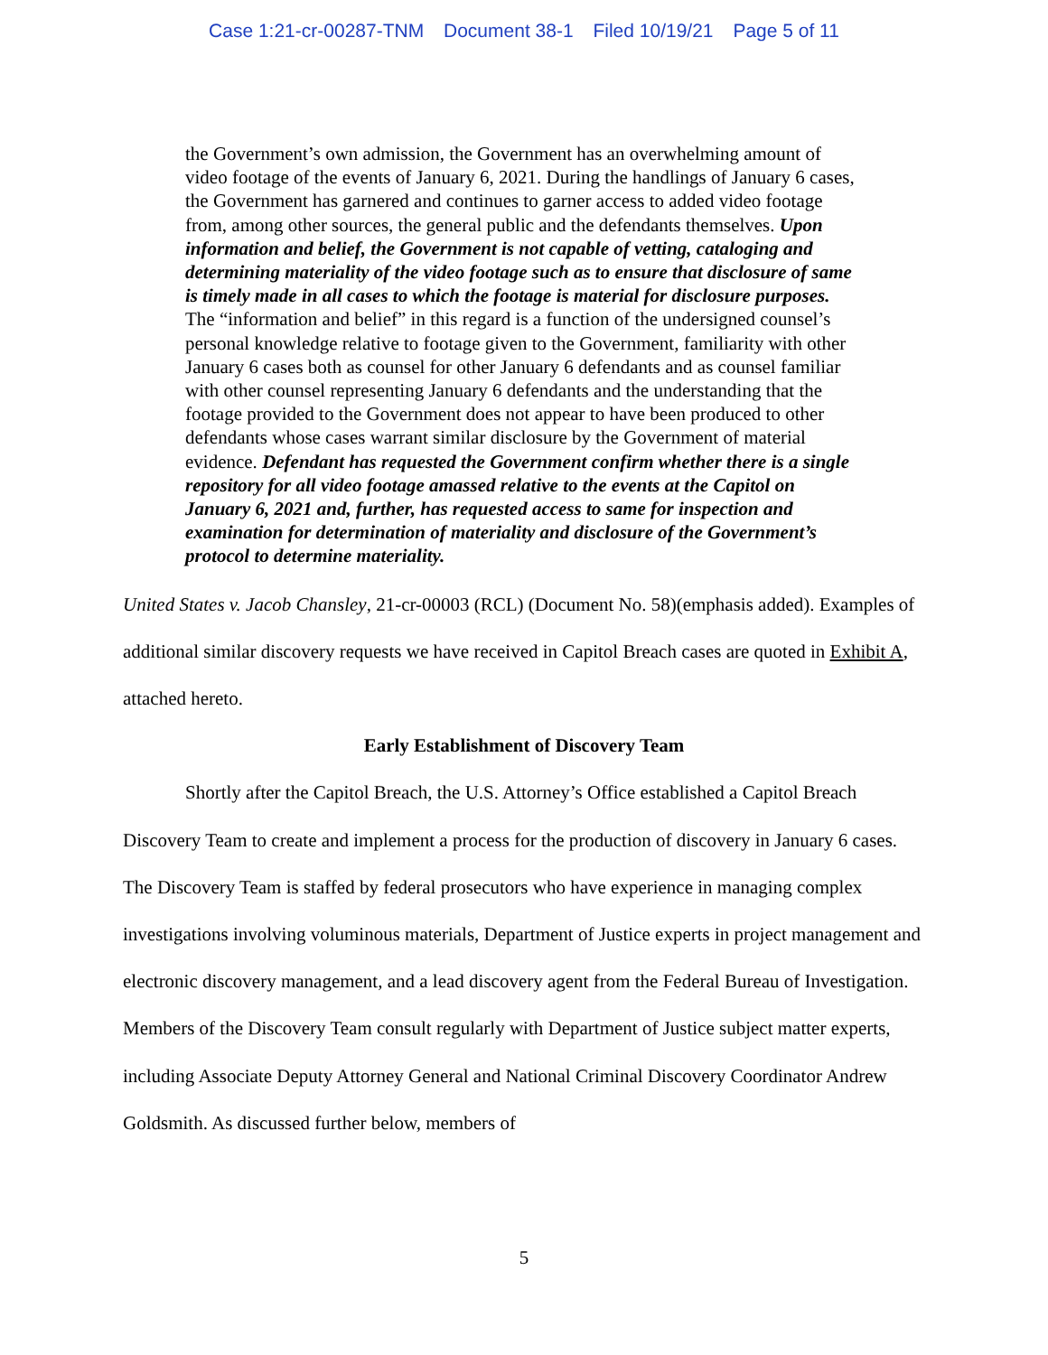Case 1:21-cr-00287-TNM Document 38-1 Filed 10/19/21 Page 5 of 11
the Government’s own admission, the Government has an overwhelming amount of video footage of the events of January 6, 2021. During the handlings of January 6 cases, the Government has garnered and continues to garner access to added video footage from, among other sources, the general public and the defendants themselves. Upon information and belief, the Government is not capable of vetting, cataloging and determining materiality of the video footage such as to ensure that disclosure of same is timely made in all cases to which the footage is material for disclosure purposes. The “information and belief” in this regard is a function of the undersigned counsel’s personal knowledge relative to footage given to the Government, familiarity with other January 6 cases both as counsel for other January 6 defendants and as counsel familiar with other counsel representing January 6 defendants and the understanding that the footage provided to the Government does not appear to have been produced to other defendants whose cases warrant similar disclosure by the Government of material evidence. Defendant has requested the Government confirm whether there is a single repository for all video footage amassed relative to the events at the Capitol on January 6, 2021 and, further, has requested access to same for inspection and examination for determination of materiality and disclosure of the Government’s protocol to determine materiality.
United States v. Jacob Chansley, 21-cr-00003 (RCL) (Document No. 58)(emphasis added). Examples of additional similar discovery requests we have received in Capitol Breach cases are quoted in Exhibit A, attached hereto.
Early Establishment of Discovery Team
Shortly after the Capitol Breach, the U.S. Attorney’s Office established a Capitol Breach Discovery Team to create and implement a process for the production of discovery in January 6 cases. The Discovery Team is staffed by federal prosecutors who have experience in managing complex investigations involving voluminous materials, Department of Justice experts in project management and electronic discovery management, and a lead discovery agent from the Federal Bureau of Investigation. Members of the Discovery Team consult regularly with Department of Justice subject matter experts, including Associate Deputy Attorney General and National Criminal Discovery Coordinator Andrew Goldsmith. As discussed further below, members of
5